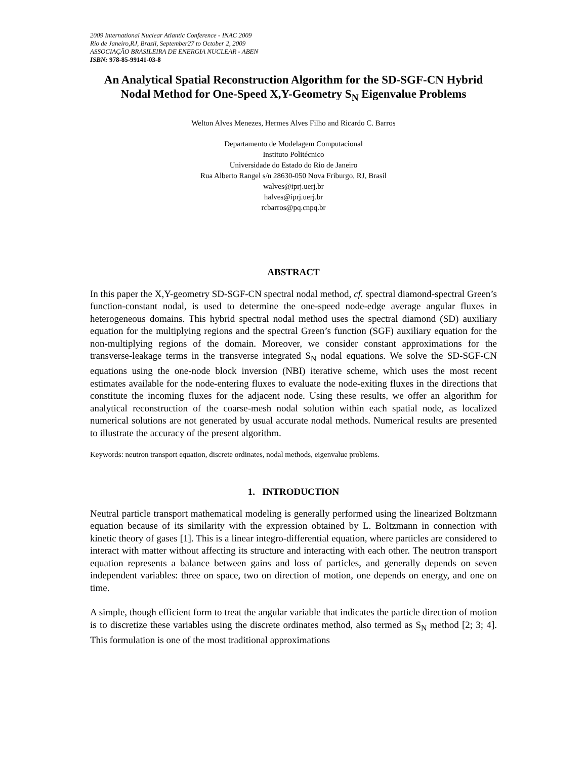2009 International Nuclear Atlantic Conference - INAC 2009
Rio de Janeiro,RJ, Brazil, September27 to October 2, 2009
ASSOCIAÇÃO BRASILEIRA DE ENERGIA NUCLEAR - ABEN
ISBN: 978-85-99141-03-8
An Analytical Spatial Reconstruction Algorithm for the SD-SGF-CN Hybrid Nodal Method for One-Speed X,Y-Geometry S<sub>N</sub> Eigenvalue Problems
Welton Alves Menezes, Hermes Alves Filho and Ricardo C. Barros
Departamento de Modelagem Computacional
Instituto Politécnico
Universidade do Estado do Rio de Janeiro
Rua Alberto Rangel s/n 28630-050 Nova Friburgo, RJ, Brasil
walves@iprj.uerj.br
halves@iprj.uerj.br
rcbarros@pq.cnpq.br
ABSTRACT
In this paper the X,Y-geometry SD-SGF-CN spectral nodal method, cf. spectral diamond-spectral Green’s function-constant nodal, is used to determine the one-speed node-edge average angular fluxes in heterogeneous domains. This hybrid spectral nodal method uses the spectral diamond (SD) auxiliary equation for the multiplying regions and the spectral Green’s function (SGF) auxiliary equation for the non-multiplying regions of the domain. Moreover, we consider constant approximations for the transverse-leakage terms in the transverse integrated S<sub>N</sub> nodal equations. We solve the SD-SGF-CN equations using the one-node block inversion (NBI) iterative scheme, which uses the most recent estimates available for the node-entering fluxes to evaluate the node-exiting fluxes in the directions that constitute the incoming fluxes for the adjacent node. Using these results, we offer an algorithm for analytical reconstruction of the coarse-mesh nodal solution within each spatial node, as localized numerical solutions are not generated by usual accurate nodal methods. Numerical results are presented to illustrate the accuracy of the present algorithm.
Keywords: neutron transport equation, discrete ordinates, nodal methods, eigenvalue problems.
1. INTRODUCTION
Neutral particle transport mathematical modeling is generally performed using the linearized Boltzmann equation because of its similarity with the expression obtained by L. Boltzmann in connection with kinetic theory of gases [1]. This is a linear integro-differential equation, where particles are considered to interact with matter without affecting its structure and interacting with each other. The neutron transport equation represents a balance between gains and loss of particles, and generally depends on seven independent variables: three on space, two on direction of motion, one depends on energy, and one on time.
A simple, though efficient form to treat the angular variable that indicates the particle direction of motion is to discretize these variables using the discrete ordinates method, also termed as S<sub>N</sub> method [2; 3; 4]. This formulation is one of the most traditional approximations